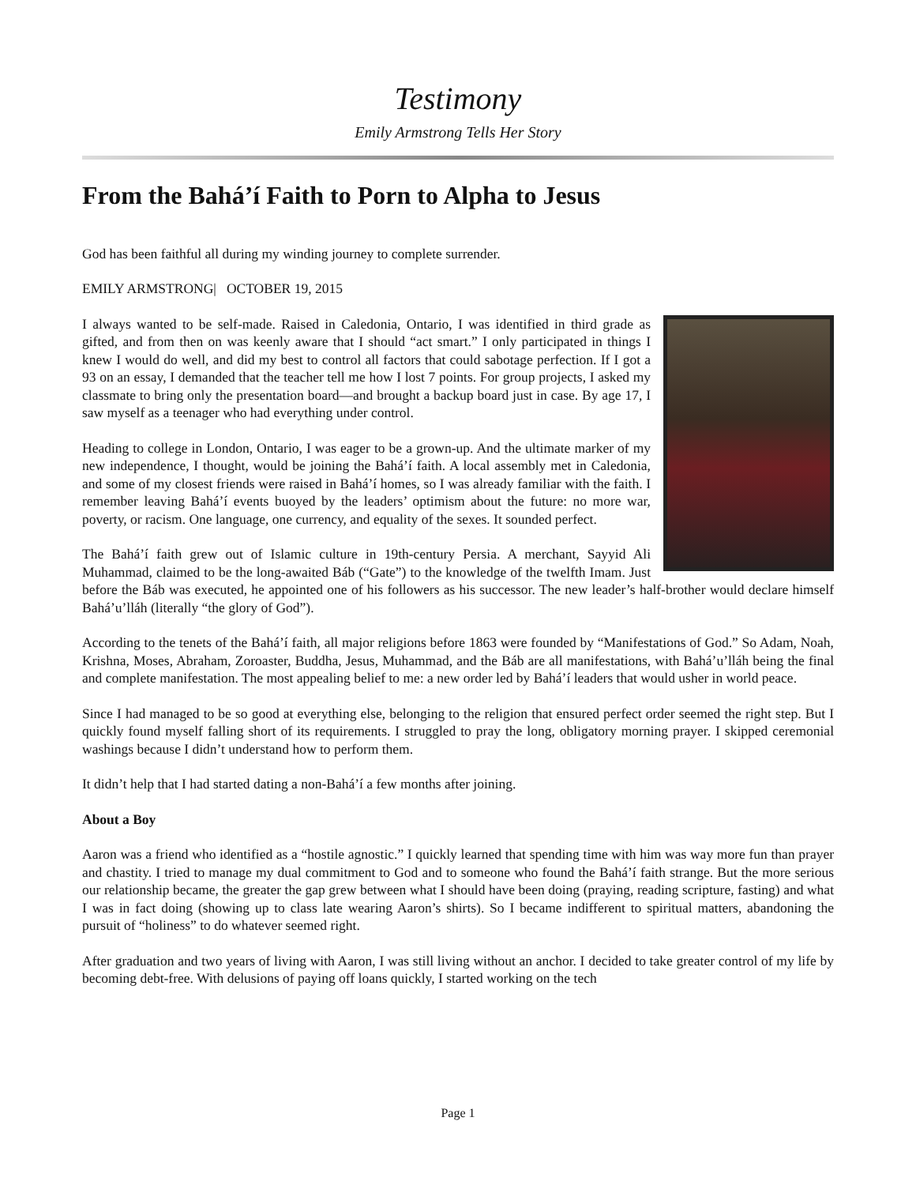Testimony
Emily Armstrong Tells Her Story
From the Bahá’í Faith to Porn to Alpha to Jesus
God has been faithful all during my winding journey to complete surrender.
EMILY ARMSTRONG| OCTOBER 19, 2015
I always wanted to be self-made. Raised in Caledonia, Ontario, I was identified in third grade as gifted, and from then on was keenly aware that I should “act smart.” I only participated in things I knew I would do well, and did my best to control all factors that could sabotage perfection. If I got a 93 on an essay, I demanded that the teacher tell me how I lost 7 points. For group projects, I asked my classmate to bring only the presentation board—and brought a backup board just in case. By age 17, I saw myself as a teenager who had everything under control.
Heading to college in London, Ontario, I was eager to be a grown-up. And the ultimate marker of my new independence, I thought, would be joining the Bahá’í faith. A local assembly met in Caledonia, and some of my closest friends were raised in Bahá’í homes, so I was already familiar with the faith. I remember leaving Bahá’í events buoyed by the leaders’ optimism about the future: no more war, poverty, or racism. One language, one currency, and equality of the sexes. It sounded perfect.
The Bahá’í faith grew out of Islamic culture in 19th-century Persia. A merchant, Sayyid Ali Muhammad, claimed to be the long-awaited Báb (“Gate”) to the knowledge of the twelfth Imam. Just before the Báb was executed, he appointed one of his followers as his successor. The new leader’s half-brother would declare himself Bahá’u’lláh (literally “the glory of God”).
According to the tenets of the Bahá’í faith, all major religions before 1863 were founded by “Manifestations of God.” So Adam, Noah, Krishna, Moses, Abraham, Zoroaster, Buddha, Jesus, Muhammad, and the Báb are all manifestations, with Bahá’u’lláh being the final and complete manifestation. The most appealing belief to me: a new order led by Bahá’í leaders that would usher in world peace.
Since I had managed to be so good at everything else, belonging to the religion that ensured perfect order seemed the right step. But I quickly found myself falling short of its requirements. I struggled to pray the long, obligatory morning prayer. I skipped ceremonial washings because I didn’t understand how to perform them.
It didn’t help that I had started dating a non-Bahá’í a few months after joining.
About a Boy
Aaron was a friend who identified as a “hostile agnostic.” I quickly learned that spending time with him was way more fun than prayer and chastity. I tried to manage my dual commitment to God and to someone who found the Bahá’í faith strange. But the more serious our relationship became, the greater the gap grew between what I should have been doing (praying, reading scripture, fasting) and what I was in fact doing (showing up to class late wearing Aaron’s shirts). So I became indifferent to spiritual matters, abandoning the pursuit of “holiness” to do whatever seemed right.
After graduation and two years of living with Aaron, I was still living without an anchor. I decided to take greater control of my life by becoming debt-free. With delusions of paying off loans quickly, I started working on the tech
Page 1